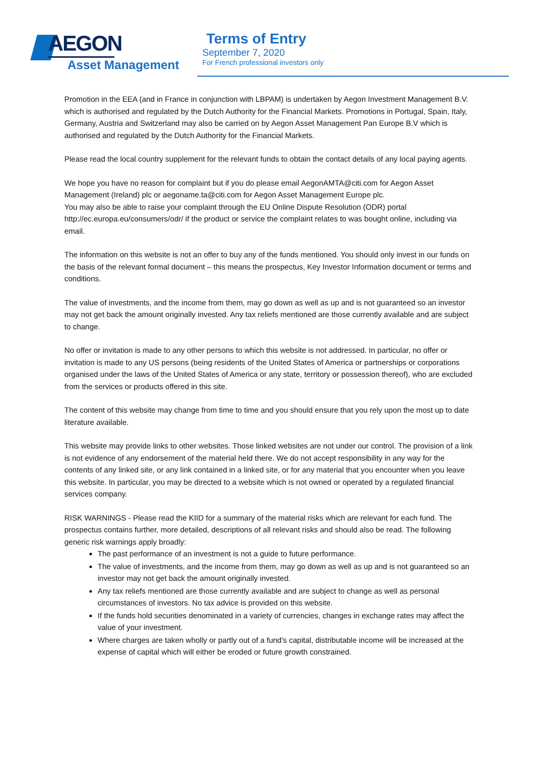AEGON
Asset Management
Terms of Entry
September 7, 2020
For French professional investors only
Promotion in the EEA (and in France in conjunction with LBPAM) is undertaken by Aegon Investment Management B.V. which is authorised and regulated by the Dutch Authority for the Financial Markets. Promotions in Portugal, Spain, Italy, Germany, Austria and Switzerland may also be carried on by Aegon Asset Management Pan Europe B.V which is authorised and regulated by the Dutch Authority for the Financial Markets.
Please read the local country supplement for the relevant funds to obtain the contact details of any local paying agents.
We hope you have no reason for complaint but if you do please email AegonAMTA@citi.com for Aegon Asset Management (Ireland) plc or aegoname.ta@citi.com for Aegon Asset Management Europe plc.
You may also be able to raise your complaint through the EU Online Dispute Resolution (ODR) portal http://ec.europa.eu/consumers/odr/ if the product or service the complaint relates to was bought online, including via email.
The information on this website is not an offer to buy any of the funds mentioned. You should only invest in our funds on the basis of the relevant formal document – this means the prospectus, Key Investor Information document or terms and conditions.
The value of investments, and the income from them, may go down as well as up and is not guaranteed so an investor may not get back the amount originally invested. Any tax reliefs mentioned are those currently available and are subject to change.
No offer or invitation is made to any other persons to which this website is not addressed. In particular, no offer or invitation is made to any US persons (being residents of the United States of America or partnerships or corporations organised under the laws of the United States of America or any state, territory or possession thereof), who are excluded from the services or products offered in this site.
The content of this website may change from time to time and you should ensure that you rely upon the most up to date literature available.
This website may provide links to other websites. Those linked websites are not under our control. The provision of a link is not evidence of any endorsement of the material held there. We do not accept responsibility in any way for the contents of any linked site, or any link contained in a linked site, or for any material that you encounter when you leave this website. In particular, you may be directed to a website which is not owned or operated by a regulated financial services company.
RISK WARNINGS - Please read the KIID for a summary of the material risks which are relevant for each fund. The prospectus contains further, more detailed, descriptions of all relevant risks and should also be read. The following generic risk warnings apply broadly:
The past performance of an investment is not a guide to future performance.
The value of investments, and the income from them, may go down as well as up and is not guaranteed so an investor may not get back the amount originally invested.
Any tax reliefs mentioned are those currently available and are subject to change as well as personal circumstances of investors. No tax advice is provided on this website.
If the funds hold securities denominated in a variety of currencies, changes in exchange rates may affect the value of your investment.
Where charges are taken wholly or partly out of a fund's capital, distributable income will be increased at the expense of capital which will either be eroded or future growth constrained.